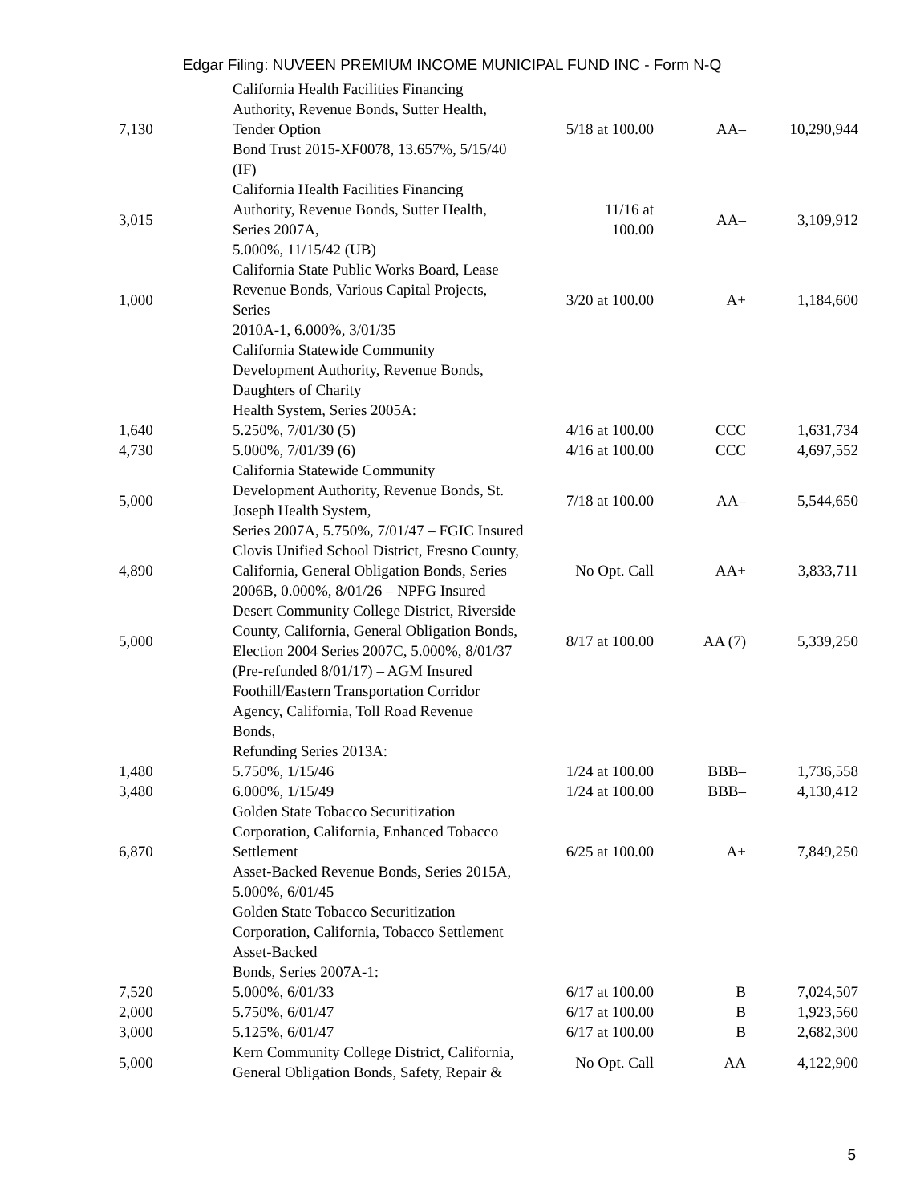Edgar Filing: NUVEEN PREMIUM INCOME MUNICIPAL FUND INC - Form N-Q
| 7,130 | California Health Facilities Financing Authority, Revenue Bonds, Sutter Health, Tender Option Bond Trust 2015-XF0078, 13.657%, 5/15/40 (IF) | 5/18 at 100.00 | AA– | 10,290,944 |
| 3,015 | California Health Facilities Financing Authority, Revenue Bonds, Sutter Health, Series 2007A, 5.000%, 11/15/42 (UB) | 11/16 at 100.00 | AA– | 3,109,912 |
| 1,000 | California State Public Works Board, Lease Revenue Bonds, Various Capital Projects, Series 2010A-1, 6.000%, 3/01/35 | 3/20 at 100.00 | A+ | 1,184,600 |
| | California Statewide Community Development Authority, Revenue Bonds, Daughters of Charity Health System, Series 2005A: | | | |
| 1,640 | 5.250%, 7/01/30 (5) | 4/16 at 100.00 | CCC | 1,631,734 |
| 4,730 | 5.000%, 7/01/39 (6) | 4/16 at 100.00 | CCC | 4,697,552 |
| 5,000 | California Statewide Community Development Authority, Revenue Bonds, St. Joseph Health System, Series 2007A, 5.750%, 7/01/47 – FGIC Insured | 7/18 at 100.00 | AA– | 5,544,650 |
| 4,890 | Clovis Unified School District, Fresno County, California, General Obligation Bonds, Series 2006B, 0.000%, 8/01/26 – NPFG Insured | No Opt. Call | AA+ | 3,833,711 |
| 5,000 | Desert Community College District, Riverside County, California, General Obligation Bonds, Election 2004 Series 2007C, 5.000%, 8/01/37 (Pre-refunded 8/01/17) – AGM Insured | 8/17 at 100.00 | AA (7) | 5,339,250 |
| | Foothill/Eastern Transportation Corridor Agency, California, Toll Road Revenue Bonds, Refunding Series 2013A: | | | |
| 1,480 | 5.750%, 1/15/46 | 1/24 at 100.00 | BBB– | 1,736,558 |
| 3,480 | 6.000%, 1/15/49 | 1/24 at 100.00 | BBB– | 4,130,412 |
| 6,870 | Golden State Tobacco Securitization Corporation, California, Enhanced Tobacco Settlement Asset-Backed Revenue Bonds, Series 2015A, 5.000%, 6/01/45 | 6/25 at 100.00 | A+ | 7,849,250 |
| | Golden State Tobacco Securitization Corporation, California, Tobacco Settlement Asset-Backed Bonds, Series 2007A-1: | | | |
| 7,520 | 5.000%, 6/01/33 | 6/17 at 100.00 | B | 7,024,507 |
| 2,000 | 5.750%, 6/01/47 | 6/17 at 100.00 | B | 1,923,560 |
| 3,000 | 5.125%, 6/01/47 | 6/17 at 100.00 | B | 2,682,300 |
| 5,000 | Kern Community College District, California, General Obligation Bonds, Safety, Repair & | No Opt. Call | AA | 4,122,900 |
5